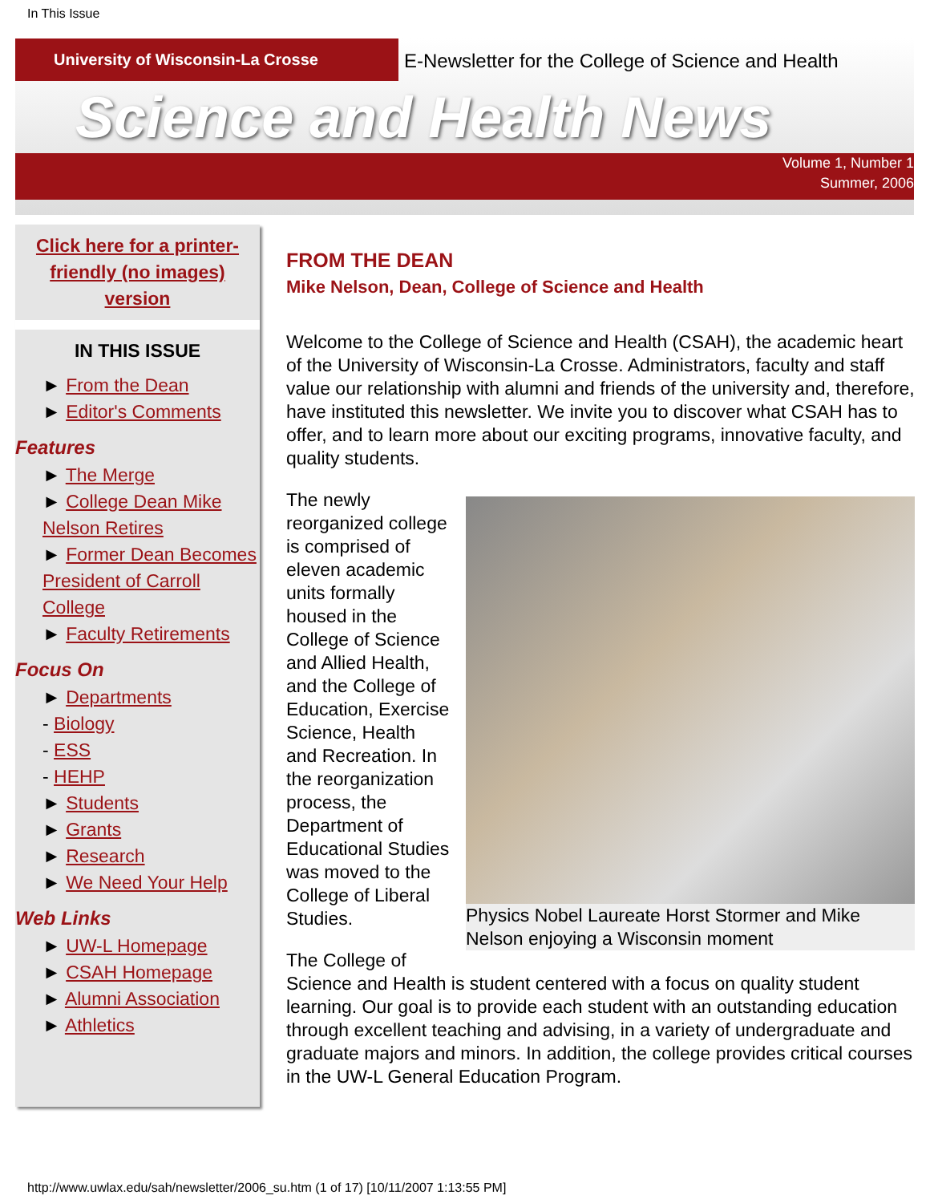In This Issue
University of Wisconsin-La Crosse
E-Newsletter for the College of Science and Health
Science and Health News
Volume 1, Number 1
Summer, 2006
Click here for a printer-friendly (no images) version
IN THIS ISSUE
► From the Dean
► Editor's Comments
Features
► The Merge
► College Dean Mike Nelson Retires
► Former Dean Becomes President of Carroll College
► Faculty Retirements
Focus On
► Departments
- Biology
- ESS
- HEHP
► Students
► Grants
► Research
► We Need Your Help
Web Links
► UW-L Homepage
► CSAH Homepage
► Alumni Association
► Athletics
FROM THE DEAN
Mike Nelson, Dean, College of Science and Health
Welcome to the College of Science and Health (CSAH), the academic heart of the University of Wisconsin-La Crosse. Administrators, faculty and staff value our relationship with alumni and friends of the university and, therefore, have instituted this newsletter. We invite you to discover what CSAH has to offer, and to learn more about our exciting programs, innovative faculty, and quality students.
Physics Nobel Laureate Horst Stormer and Mike Nelson enjoying a Wisconsin moment
The newly reorganized college is comprised of eleven academic units formally housed in the College of Science and Allied Health, and the College of Education, Exercise Science, Health and Recreation. In the reorganization process, the Department of Educational Studies was moved to the College of Liberal Studies.
The College of Science and Health is student centered with a focus on quality student learning. Our goal is to provide each student with an outstanding education through excellent teaching and advising, in a variety of undergraduate and graduate majors and minors. In addition, the college provides critical courses in the UW-L General Education Program.
http://www.uwlax.edu/sah/newsletter/2006_su.htm (1 of 17) [10/11/2007 1:13:55 PM]